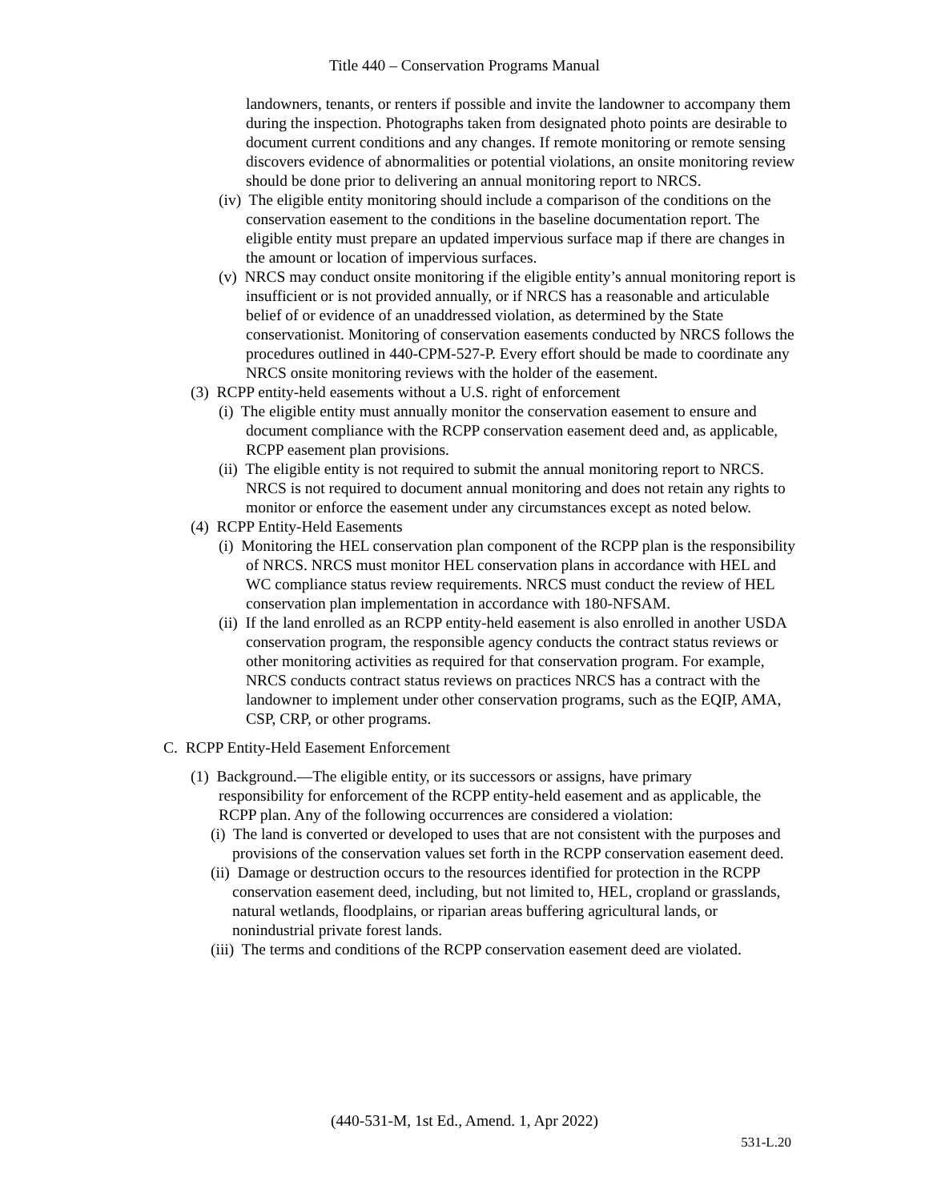Title 440 – Conservation Programs Manual
landowners, tenants, or renters if possible and invite the landowner to accompany them during the inspection. Photographs taken from designated photo points are desirable to document current conditions and any changes. If remote monitoring or remote sensing discovers evidence of abnormalities or potential violations, an onsite monitoring review should be done prior to delivering an annual monitoring report to NRCS.
(iv) The eligible entity monitoring should include a comparison of the conditions on the conservation easement to the conditions in the baseline documentation report. The eligible entity must prepare an updated impervious surface map if there are changes in the amount or location of impervious surfaces.
(v) NRCS may conduct onsite monitoring if the eligible entity’s annual monitoring report is insufficient or is not provided annually, or if NRCS has a reasonable and articulable belief of or evidence of an unaddressed violation, as determined by the State conservationist. Monitoring of conservation easements conducted by NRCS follows the procedures outlined in 440-CPM-527-P. Every effort should be made to coordinate any NRCS onsite monitoring reviews with the holder of the easement.
(3) RCPP entity-held easements without a U.S. right of enforcement
(i) The eligible entity must annually monitor the conservation easement to ensure and document compliance with the RCPP conservation easement deed and, as applicable, RCPP easement plan provisions.
(ii) The eligible entity is not required to submit the annual monitoring report to NRCS. NRCS is not required to document annual monitoring and does not retain any rights to monitor or enforce the easement under any circumstances except as noted below.
(4) RCPP Entity-Held Easements
(i) Monitoring the HEL conservation plan component of the RCPP plan is the responsibility of NRCS. NRCS must monitor HEL conservation plans in accordance with HEL and WC compliance status review requirements. NRCS must conduct the review of HEL conservation plan implementation in accordance with 180-NFSAM.
(ii) If the land enrolled as an RCPP entity-held easement is also enrolled in another USDA conservation program, the responsible agency conducts the contract status reviews or other monitoring activities as required for that conservation program. For example, NRCS conducts contract status reviews on practices NRCS has a contract with the landowner to implement under other conservation programs, such as the EQIP, AMA, CSP, CRP, or other programs.
C. RCPP Entity-Held Easement Enforcement
(1) Background.—The eligible entity, or its successors or assigns, have primary responsibility for enforcement of the RCPP entity-held easement and as applicable, the RCPP plan. Any of the following occurrences are considered a violation:
(i) The land is converted or developed to uses that are not consistent with the purposes and provisions of the conservation values set forth in the RCPP conservation easement deed.
(ii) Damage or destruction occurs to the resources identified for protection in the RCPP conservation easement deed, including, but not limited to, HEL, cropland or grasslands, natural wetlands, floodplains, or riparian areas buffering agricultural lands, or nonindustrial private forest lands.
(iii) The terms and conditions of the RCPP conservation easement deed are violated.
(440-531-M, 1st Ed., Amend. 1, Apr 2022)
531-L.20